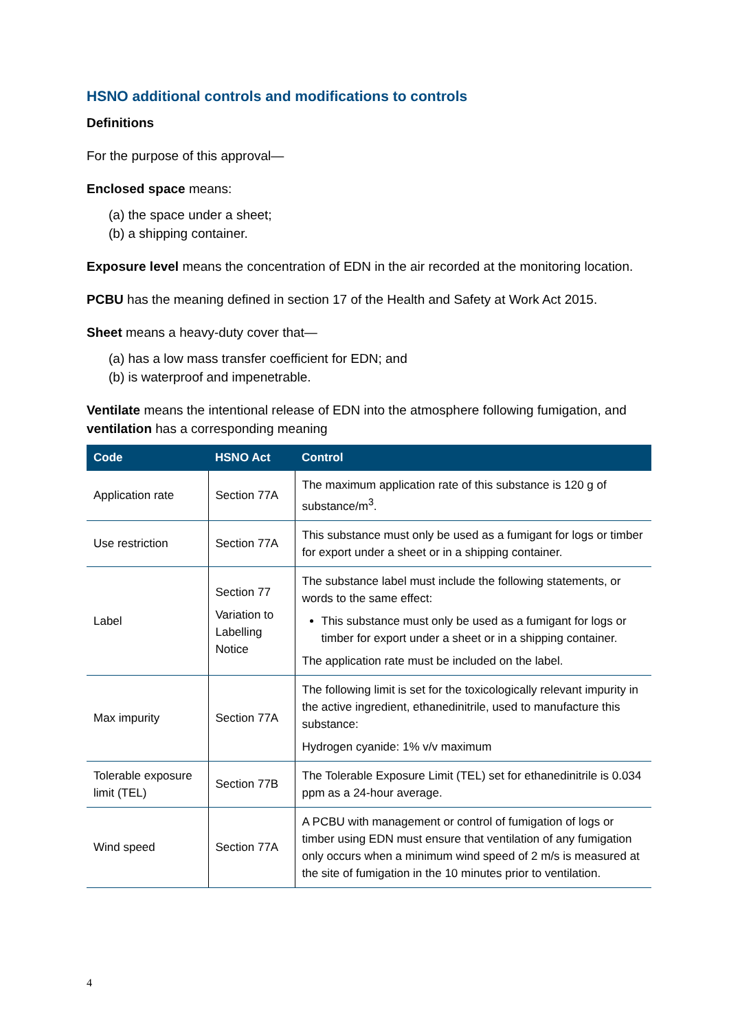HSNO additional controls and modifications to controls
Definitions
For the purpose of this approval—
Enclosed space means:
(a) the space under a sheet;
(b) a shipping container.
Exposure level means the concentration of EDN in the air recorded at the monitoring location.
PCBU has the meaning defined in section 17 of the Health and Safety at Work Act 2015.
Sheet means a heavy-duty cover that—
(a) has a low mass transfer coefficient for EDN; and
(b) is waterproof and impenetrable.
Ventilate means the intentional release of EDN into the atmosphere following fumigation, and ventilation has a corresponding meaning
| Code | HSNO Act | Control |
| --- | --- | --- |
| Application rate | Section 77A | The maximum application rate of this substance is 120 g of substance/m<sup>3</sup>. |
| Use restriction | Section 77A | This substance must only be used as a fumigant for logs or timber for export under a sheet or in a shipping container. |
| Label | Section 77 Variation to Labelling Notice | The substance label must include the following statements, or words to the same effect: This substance must only be used as a fumigant for logs or timber for export under a sheet or in a shipping container. The application rate must be included on the label. |
| Max impurity | Section 77A | The following limit is set for the toxicologically relevant impurity in the active ingredient, ethanedinitrile, used to manufacture this substance: Hydrogen cyanide: 1% v/v maximum |
| Tolerable exposure limit (TEL) | Section 77B | The Tolerable Exposure Limit (TEL) set for ethanedinitrile is 0.034 ppm as a 24-hour average. |
| Wind speed | Section 77A | A PCBU with management or control of fumigation of logs or timber using EDN must ensure that ventilation of any fumigation only occurs when a minimum wind speed of 2 m/s is measured at the site of fumigation in the 10 minutes prior to ventilation. |
4